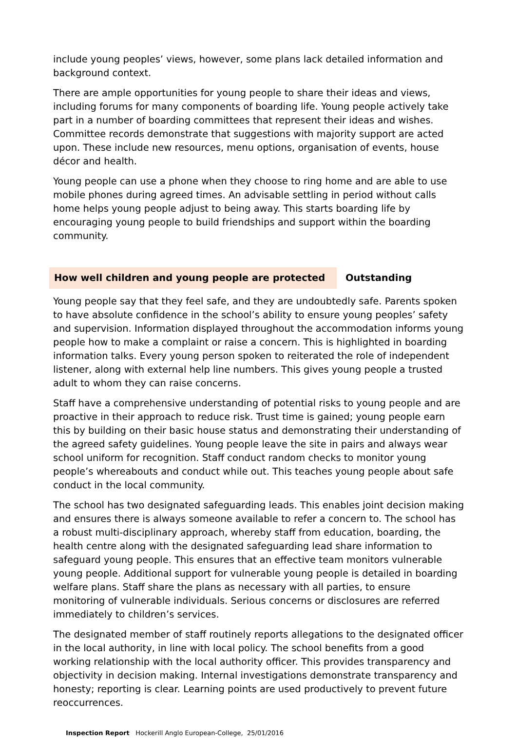include young peoples’ views, however, some plans lack detailed information and background context.
There are ample opportunities for young people to share their ideas and views, including forums for many components of boarding life. Young people actively take part in a number of boarding committees that represent their ideas and wishes. Committee records demonstrate that suggestions with majority support are acted upon. These include new resources, menu options, organisation of events, house décor and health.
Young people can use a phone when they choose to ring home and are able to use mobile phones during agreed times. An advisable settling in period without calls home helps young people adjust to being away. This starts boarding life by encouraging young people to build friendships and support within the boarding community.
How well children and young people are protected Outstanding
Young people say that they feel safe, and they are undoubtedly safe. Parents spoken to have absolute confidence in the school’s ability to ensure young peoples’ safety and supervision. Information displayed throughout the accommodation informs young people how to make a complaint or raise a concern. This is highlighted in boarding information talks. Every young person spoken to reiterated the role of independent listener, along with external help line numbers. This gives young people a trusted adult to whom they can raise concerns.
Staff have a comprehensive understanding of potential risks to young people and are proactive in their approach to reduce risk. Trust time is gained; young people earn this by building on their basic house status and demonstrating their understanding of the agreed safety guidelines. Young people leave the site in pairs and always wear school uniform for recognition. Staff conduct random checks to monitor young people’s whereabouts and conduct while out. This teaches young people about safe conduct in the local community.
The school has two designated safeguarding leads. This enables joint decision making and ensures there is always someone available to refer a concern to. The school has a robust multi-disciplinary approach, whereby staff from education, boarding, the health centre along with the designated safeguarding lead share information to safeguard young people. This ensures that an effective team monitors vulnerable young people. Additional support for vulnerable young people is detailed in boarding welfare plans. Staff share the plans as necessary with all parties, to ensure monitoring of vulnerable individuals. Serious concerns or disclosures are referred immediately to children’s services.
The designated member of staff routinely reports allegations to the designated officer in the local authority, in line with local policy. The school benefits from a good working relationship with the local authority officer. This provides transparency and objectivity in decision making. Internal investigations demonstrate transparency and honesty; reporting is clear. Learning points are used productively to prevent future reoccurrences.
Inspection Report Hockerill Anglo European-College, 25/01/2016